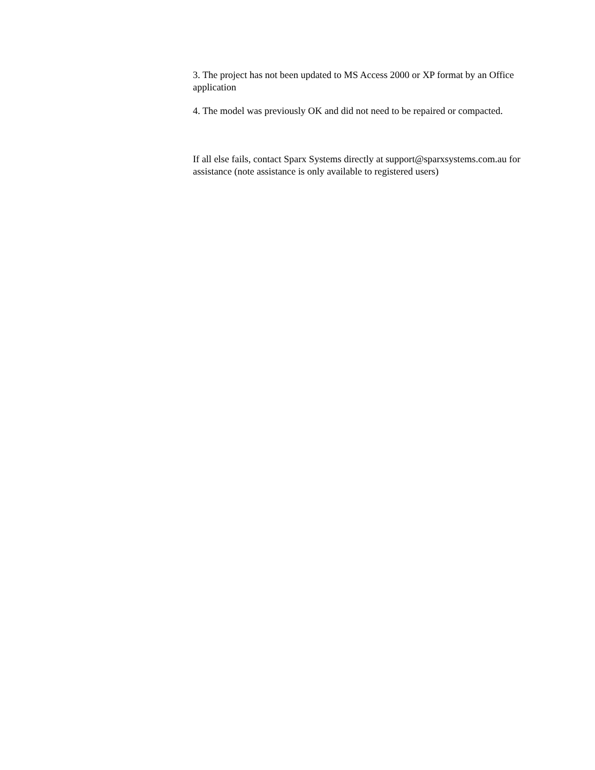3. The project has not been updated to MS Access 2000 or XP format by an Office application
4. The model was previously OK and did not need to be repaired or compacted.
If all else fails, contact Sparx Systems directly at support@sparxsystems.com.au for assistance (note assistance is only available to registered users)